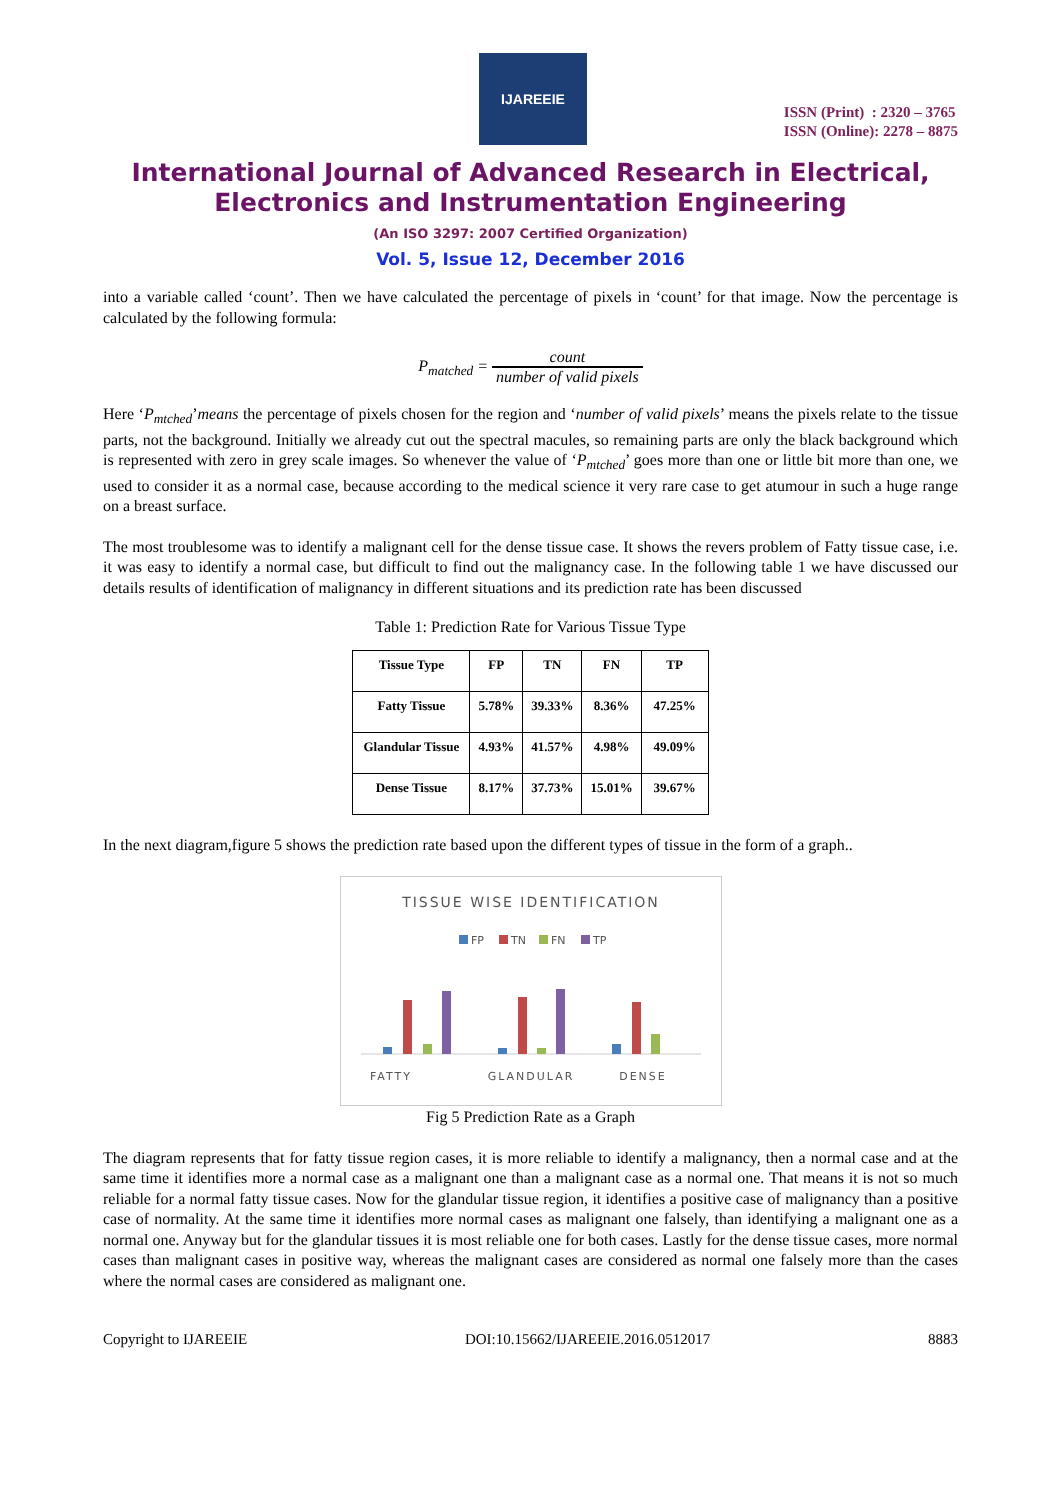IJAREEIE
ISSN (Print) : 2320 – 3765
ISSN (Online): 2278 – 8875
International Journal of Advanced Research in Electrical, Electronics and Instrumentation Engineering
(An ISO 3297: 2007 Certified Organization)
Vol. 5, Issue 12, December 2016
into a variable called ‘count’. Then we have calculated the percentage of pixels in ‘count’ for that image. Now the percentage is calculated by the following formula:
P<sub>matched</sub> = count number of valid pixels
Here ‘P<sub>mtched</sub>’means the percentage of pixels chosen for the region and ‘number of valid pixels’ means the pixels relate to the tissue parts, not the background. Initially we already cut out the spectral macules, so remaining parts are only the black background which is represented with zero in grey scale images. So whenever the value of ‘P<sub>mtched</sub>’ goes more than one or little bit more than one, we used to consider it as a normal case, because according to the medical science it very rare case to get atumour in such a huge range on a breast surface.
The most troublesome was to identify a malignant cell for the dense tissue case. It shows the revers problem of Fatty tissue case, i.e. it was easy to identify a normal case, but difficult to find out the malignancy case. In the following table 1 we have discussed our details results of identification of malignancy in different situations and its prediction rate has been discussed
Table 1: Prediction Rate for Various Tissue Type
| Tissue Type | FP | TN | FN | TP |
| --- | --- | --- | --- | --- |
| Fatty Tissue | 5.78% | 39.33% | 8.36% | 47.25% |
| Glandular Tissue | 4.93% | 41.57% | 4.98% | 49.09% |
| Dense Tissue | 8.17% | 37.73% | 15.01% | 39.67% |
In the next diagram,figure 5 shows the prediction rate based upon the different types of tissue in the form of a graph..
TISSUE WISE IDENTIFICATION
FP
TN
FN
TP
FATTY
GLANDULAR
DENSE
Fig 5 Prediction Rate as a Graph
The diagram represents that for fatty tissue region cases, it is more reliable to identify a malignancy, then a normal case and at the same time it identifies more a normal case as a malignant one than a malignant case as a normal one. That means it is not so much reliable for a normal fatty tissue cases. Now for the glandular tissue region, it identifies a positive case of malignancy than a positive case of normality. At the same time it identifies more normal cases as malignant one falsely, than identifying a malignant one as a normal one. Anyway but for the glandular tissues it is most reliable one for both cases. Lastly for the dense tissue cases, more normal cases than malignant cases in positive way, whereas the malignant cases are considered as normal one falsely more than the cases where the normal cases are considered as malignant one.
Copyright to IJAREEIE DOI:10.15662/IJAREEIE.2016.0512017 8883